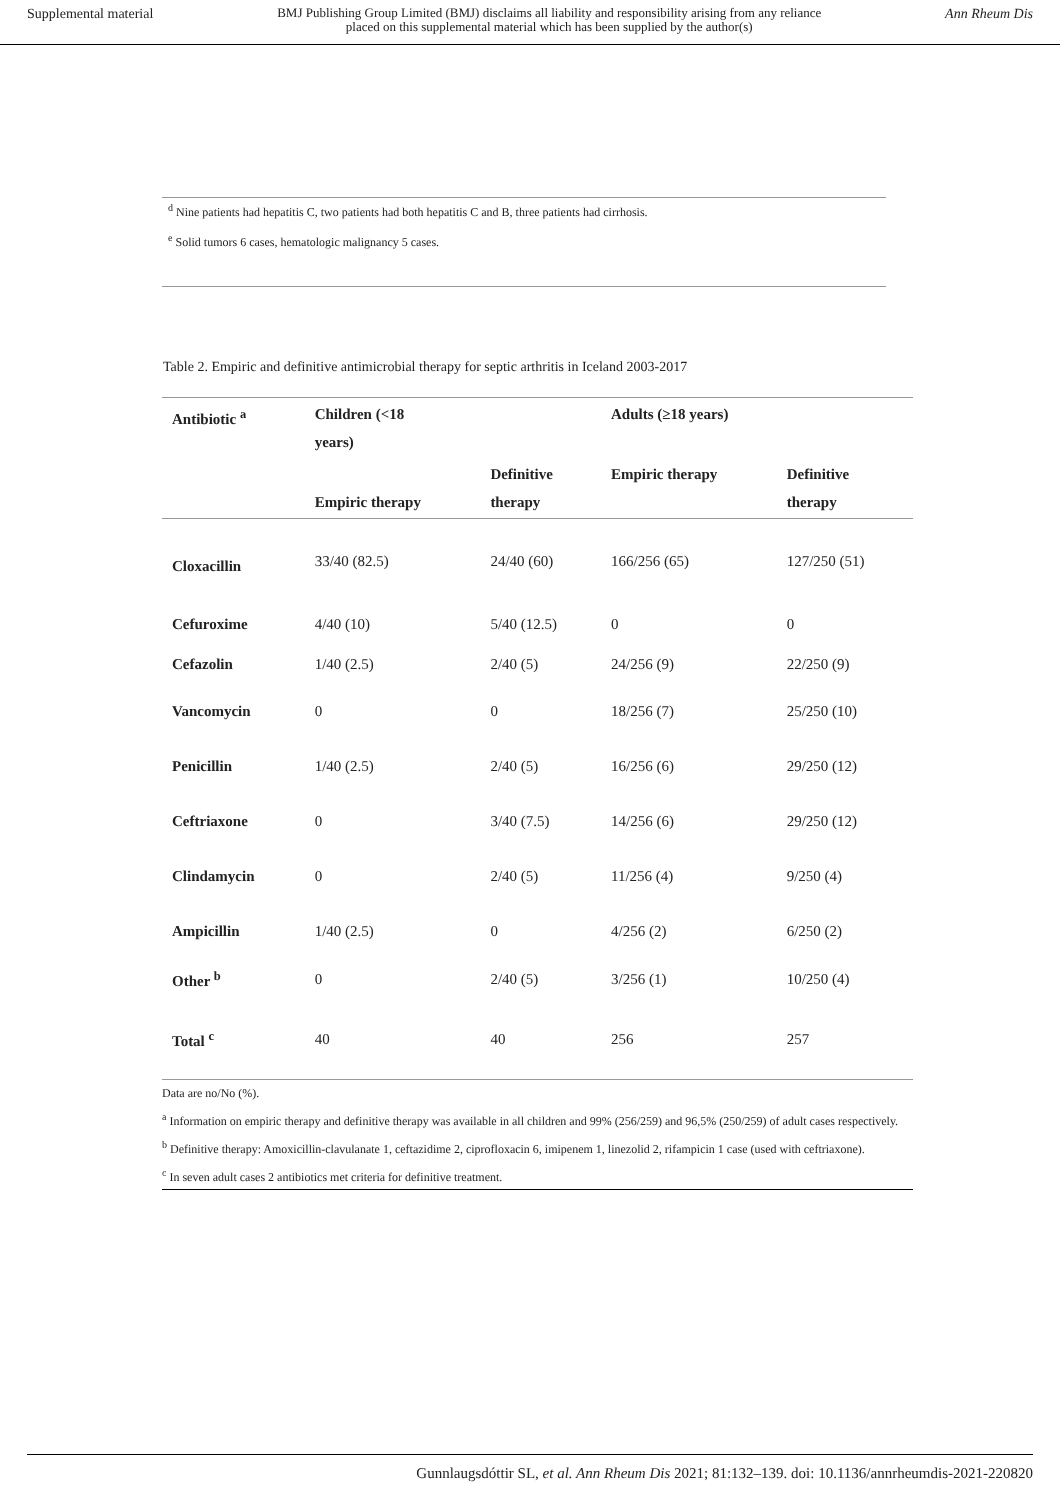Supplemental material BMJ Publishing Group Limited (BMJ) disclaims all liability and responsibility arising from any reliance
placed on this supplemental material which has been supplied by the author(s) Ann Rheum Dis
<sup>d</sup> Nine patients had hepatitis C, two patients had both hepatitis C and B, three patients had cirrhosis.
<sup>e</sup> Solid tumors 6 cases, hematologic malignancy 5 cases.
Table 2. Empiric and definitive antimicrobial therapy for septic arthritis in Iceland 2003-2017
| Antibiotic <sup>a</sup> | Children (<18 years) | | Adults (≥18 years) | |
| --- | --- | --- | --- | --- |
| | Empiric therapy | Definitive therapy | Empiric therapy | Definitive therapy |
| Cloxacillin | 33/40 (82.5) | 24/40 (60) | 166/256 (65) | 127/250 (51) |
| Cefuroxime | 4/40 (10) | 5/40 (12.5) | 0 | 0 |
| Cefazolin | 1/40 (2.5) | 2/40 (5) | 24/256 (9) | 22/250 (9) |
| Vancomycin | 0 | 0 | 18/256 (7) | 25/250 (10) |
| Penicillin | 1/40 (2.5) | 2/40 (5) | 16/256 (6) | 29/250 (12) |
| Ceftriaxone | 0 | 3/40 (7.5) | 14/256 (6) | 29/250 (12) |
| Clindamycin | 0 | 2/40 (5) | 11/256 (4) | 9/250 (4) |
| Ampicillin | 1/40 (2.5) | 0 | 4/256 (2) | 6/250 (2) |
| Other <sup>b</sup> | 0 | 2/40 (5) | 3/256 (1) | 10/250 (4) |
| Total <sup>c</sup> | 40 | 40 | 256 | 257 |
Data are no/No (%).
<sup>a</sup> Information on empiric therapy and definitive therapy was available in all children and 99% (256/259) and 96,5% (250/259) of adult cases respectively.
<sup>b</sup> Definitive therapy: Amoxicillin-clavulanate 1, ceftazidime 2, ciprofloxacin 6, imipenem 1, linezolid 2, rifampicin 1 case (used with ceftriaxone).
<sup>c</sup> In seven adult cases 2 antibiotics met criteria for definitive treatment.
Gunnlaugsdóttir SL, et al. Ann Rheum Dis 2021; 81:132–139. doi: 10.1136/annrheumdis-2021-220820